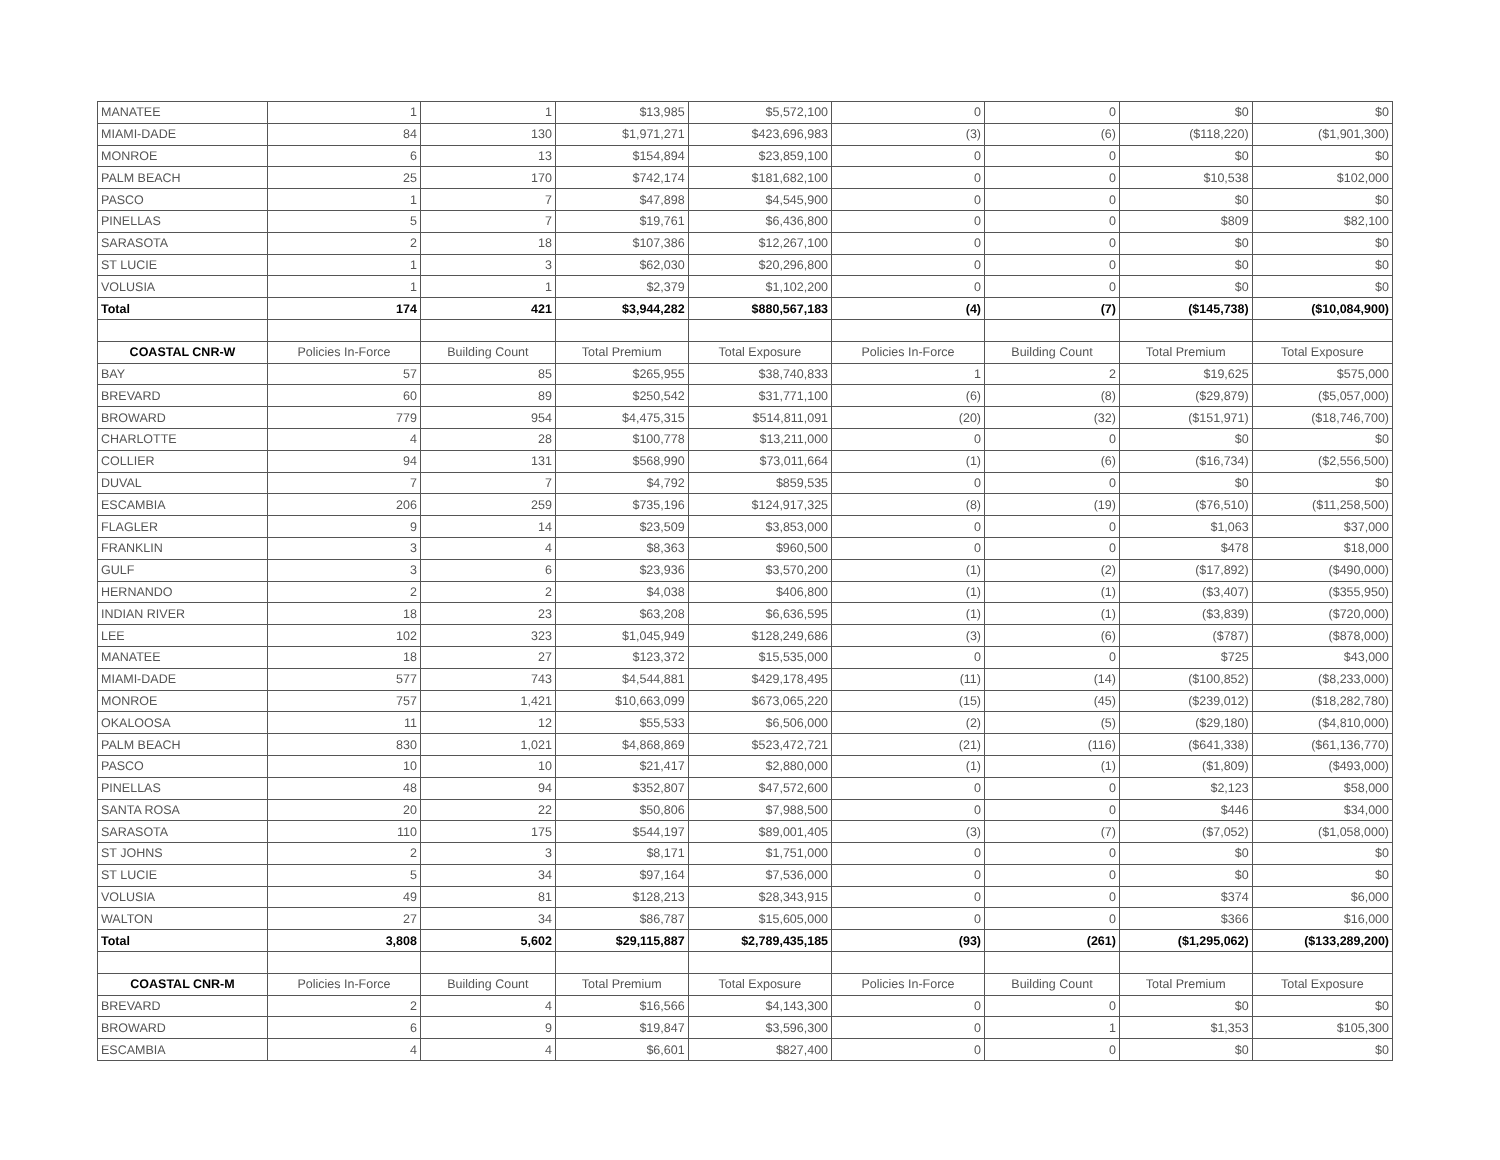| MANATEE | 1 | 1 | $13,985 | $5,572,100 | 0 | 0 | $0 | $0 |
| MIAMI-DADE | 84 | 130 | $1,971,271 | $423,696,983 | (3) | (6) | ($118,220) | ($1,901,300) |
| MONROE | 6 | 13 | $154,894 | $23,859,100 | 0 | 0 | $0 | $0 |
| PALM BEACH | 25 | 170 | $742,174 | $181,682,100 | 0 | 0 | $10,538 | $102,000 |
| PASCO | 1 | 7 | $47,898 | $4,545,900 | 0 | 0 | $0 | $0 |
| PINELLAS | 5 | 7 | $19,761 | $6,436,800 | 0 | 0 | $809 | $82,100 |
| SARASOTA | 2 | 18 | $107,386 | $12,267,100 | 0 | 0 | $0 | $0 |
| ST LUCIE | 1 | 3 | $62,030 | $20,296,800 | 0 | 0 | $0 | $0 |
| VOLUSIA | 1 | 1 | $2,379 | $1,102,200 | 0 | 0 | $0 | $0 |
| Total | 174 | 421 | $3,944,282 | $880,567,183 | (4) | (7) | ($145,738) | ($10,084,900) |
| COASTAL CNR-W | Policies In-Force | Building Count | Total Premium | Total Exposure | Policies In-Force | Building Count | Total Premium | Total Exposure |
| BAY | 57 | 85 | $265,955 | $38,740,833 | 1 | 2 | $19,625 | $575,000 |
| BREVARD | 60 | 89 | $250,542 | $31,771,100 | (6) | (8) | ($29,879) | ($5,057,000) |
| BROWARD | 779 | 954 | $4,475,315 | $514,811,091 | (20) | (32) | ($151,971) | ($18,746,700) |
| CHARLOTTE | 4 | 28 | $100,778 | $13,211,000 | 0 | 0 | $0 | $0 |
| COLLIER | 94 | 131 | $568,990 | $73,011,664 | (1) | (6) | ($16,734) | ($2,556,500) |
| DUVAL | 7 | 7 | $4,792 | $859,535 | 0 | 0 | $0 | $0 |
| ESCAMBIA | 206 | 259 | $735,196 | $124,917,325 | (8) | (19) | ($76,510) | ($11,258,500) |
| FLAGLER | 9 | 14 | $23,509 | $3,853,000 | 0 | 0 | $1,063 | $37,000 |
| FRANKLIN | 3 | 4 | $8,363 | $960,500 | 0 | 0 | $478 | $18,000 |
| GULF | 3 | 6 | $23,936 | $3,570,200 | (1) | (2) | ($17,892) | ($490,000) |
| HERNANDO | 2 | 2 | $4,038 | $406,800 | (1) | (1) | ($3,407) | ($355,950) |
| INDIAN RIVER | 18 | 23 | $63,208 | $6,636,595 | (1) | (1) | ($3,839) | ($720,000) |
| LEE | 102 | 323 | $1,045,949 | $128,249,686 | (3) | (6) | ($787) | ($878,000) |
| MANATEE | 18 | 27 | $123,372 | $15,535,000 | 0 | 0 | $725 | $43,000 |
| MIAMI-DADE | 577 | 743 | $4,544,881 | $429,178,495 | (11) | (14) | ($100,852) | ($8,233,000) |
| MONROE | 757 | 1,421 | $10,663,099 | $673,065,220 | (15) | (45) | ($239,012) | ($18,282,780) |
| OKALOOSA | 11 | 12 | $55,533 | $6,506,000 | (2) | (5) | ($29,180) | ($4,810,000) |
| PALM BEACH | 830 | 1,021 | $4,868,869 | $523,472,721 | (21) | (116) | ($641,338) | ($61,136,770) |
| PASCO | 10 | 10 | $21,417 | $2,880,000 | (1) | (1) | ($1,809) | ($493,000) |
| PINELLAS | 48 | 94 | $352,807 | $47,572,600 | 0 | 0 | $2,123 | $58,000 |
| SANTA ROSA | 20 | 22 | $50,806 | $7,988,500 | 0 | 0 | $446 | $34,000 |
| SARASOTA | 110 | 175 | $544,197 | $89,001,405 | (3) | (7) | ($7,052) | ($1,058,000) |
| ST JOHNS | 2 | 3 | $8,171 | $1,751,000 | 0 | 0 | $0 | $0 |
| ST LUCIE | 5 | 34 | $97,164 | $7,536,000 | 0 | 0 | $0 | $0 |
| VOLUSIA | 49 | 81 | $128,213 | $28,343,915 | 0 | 0 | $374 | $6,000 |
| WALTON | 27 | 34 | $86,787 | $15,605,000 | 0 | 0 | $366 | $16,000 |
| Total | 3,808 | 5,602 | $29,115,887 | $2,789,435,185 | (93) | (261) | ($1,295,062) | ($133,289,200) |
| COASTAL CNR-M | Policies In-Force | Building Count | Total Premium | Total Exposure | Policies In-Force | Building Count | Total Premium | Total Exposure |
| BREVARD | 2 | 4 | $16,566 | $4,143,300 | 0 | 0 | $0 | $0 |
| BROWARD | 6 | 9 | $19,847 | $3,596,300 | 0 | 1 | $1,353 | $105,300 |
| ESCAMBIA | 4 | 4 | $6,601 | $827,400 | 0 | 0 | $0 | $0 |